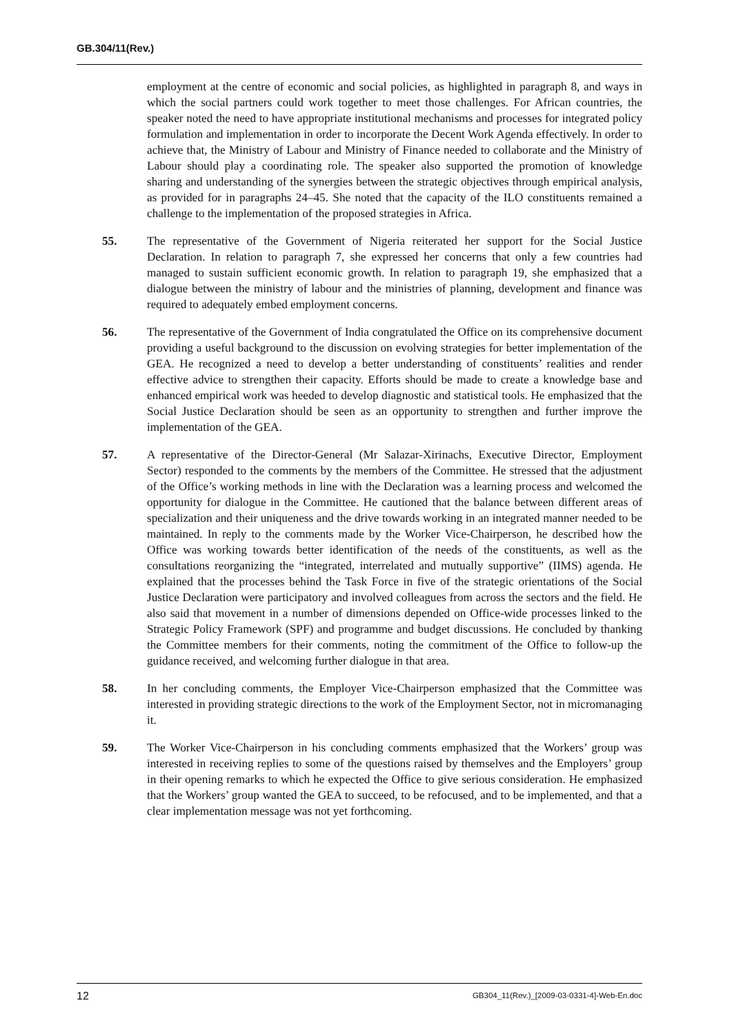GB.304/11(Rev.)
employment at the centre of economic and social policies, as highlighted in paragraph 8, and ways in which the social partners could work together to meet those challenges. For African countries, the speaker noted the need to have appropriate institutional mechanisms and processes for integrated policy formulation and implementation in order to incorporate the Decent Work Agenda effectively. In order to achieve that, the Ministry of Labour and Ministry of Finance needed to collaborate and the Ministry of Labour should play a coordinating role. The speaker also supported the promotion of knowledge sharing and understanding of the synergies between the strategic objectives through empirical analysis, as provided for in paragraphs 24–45. She noted that the capacity of the ILO constituents remained a challenge to the implementation of the proposed strategies in Africa.
55. The representative of the Government of Nigeria reiterated her support for the Social Justice Declaration. In relation to paragraph 7, she expressed her concerns that only a few countries had managed to sustain sufficient economic growth. In relation to paragraph 19, she emphasized that a dialogue between the ministry of labour and the ministries of planning, development and finance was required to adequately embed employment concerns.
56. The representative of the Government of India congratulated the Office on its comprehensive document providing a useful background to the discussion on evolving strategies for better implementation of the GEA. He recognized a need to develop a better understanding of constituents’ realities and render effective advice to strengthen their capacity. Efforts should be made to create a knowledge base and enhanced empirical work was heeded to develop diagnostic and statistical tools. He emphasized that the Social Justice Declaration should be seen as an opportunity to strengthen and further improve the implementation of the GEA.
57. A representative of the Director-General (Mr Salazar-Xirinachs, Executive Director, Employment Sector) responded to the comments by the members of the Committee. He stressed that the adjustment of the Office’s working methods in line with the Declaration was a learning process and welcomed the opportunity for dialogue in the Committee. He cautioned that the balance between different areas of specialization and their uniqueness and the drive towards working in an integrated manner needed to be maintained. In reply to the comments made by the Worker Vice-Chairperson, he described how the Office was working towards better identification of the needs of the constituents, as well as the consultations reorganizing the “integrated, interrelated and mutually supportive” (IIMS) agenda. He explained that the processes behind the Task Force in five of the strategic orientations of the Social Justice Declaration were participatory and involved colleagues from across the sectors and the field. He also said that movement in a number of dimensions depended on Office-wide processes linked to the Strategic Policy Framework (SPF) and programme and budget discussions. He concluded by thanking the Committee members for their comments, noting the commitment of the Office to follow-up the guidance received, and welcoming further dialogue in that area.
58. In her concluding comments, the Employer Vice-Chairperson emphasized that the Committee was interested in providing strategic directions to the work of the Employment Sector, not in micromanaging it.
59. The Worker Vice-Chairperson in his concluding comments emphasized that the Workers’ group was interested in receiving replies to some of the questions raised by themselves and the Employers’ group in their opening remarks to which he expected the Office to give serious consideration. He emphasized that the Workers’ group wanted the GEA to succeed, to be refocused, and to be implemented, and that a clear implementation message was not yet forthcoming.
12 GB304_11(Rev.)_[2009-03-0331-4]-Web-En.doc